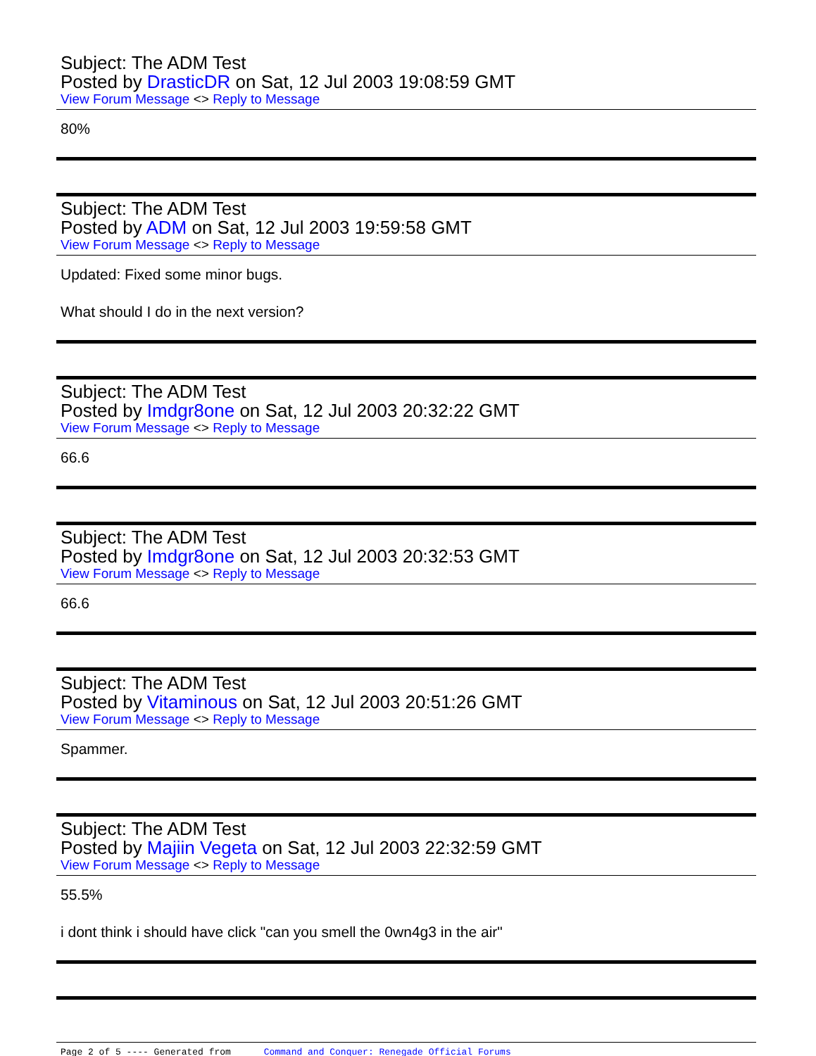Subject: The ADM Test
Posted by DrasticDR on Sat, 12 Jul 2003 19:08:59 GMT
View Forum Message <> Reply to Message
80%
Subject: The ADM Test
Posted by ADM on Sat, 12 Jul 2003 19:59:58 GMT
View Forum Message <> Reply to Message
Updated: Fixed some minor bugs.
What should I do in the next version?
Subject: The ADM Test
Posted by Imdgr8one on Sat, 12 Jul 2003 20:32:22 GMT
View Forum Message <> Reply to Message
66.6
Subject: The ADM Test
Posted by Imdgr8one on Sat, 12 Jul 2003 20:32:53 GMT
View Forum Message <> Reply to Message
66.6
Subject: The ADM Test
Posted by Vitaminous on Sat, 12 Jul 2003 20:51:26 GMT
View Forum Message <> Reply to Message
Spammer.
Subject: The ADM Test
Posted by Majiin Vegeta on Sat, 12 Jul 2003 22:32:59 GMT
View Forum Message <> Reply to Message
55.5%
i dont think i should have click "can you smell the 0wn4g3 in the air"
Page 2 of 5 ---- Generated from Command and Conquer: Renegade Official Forums